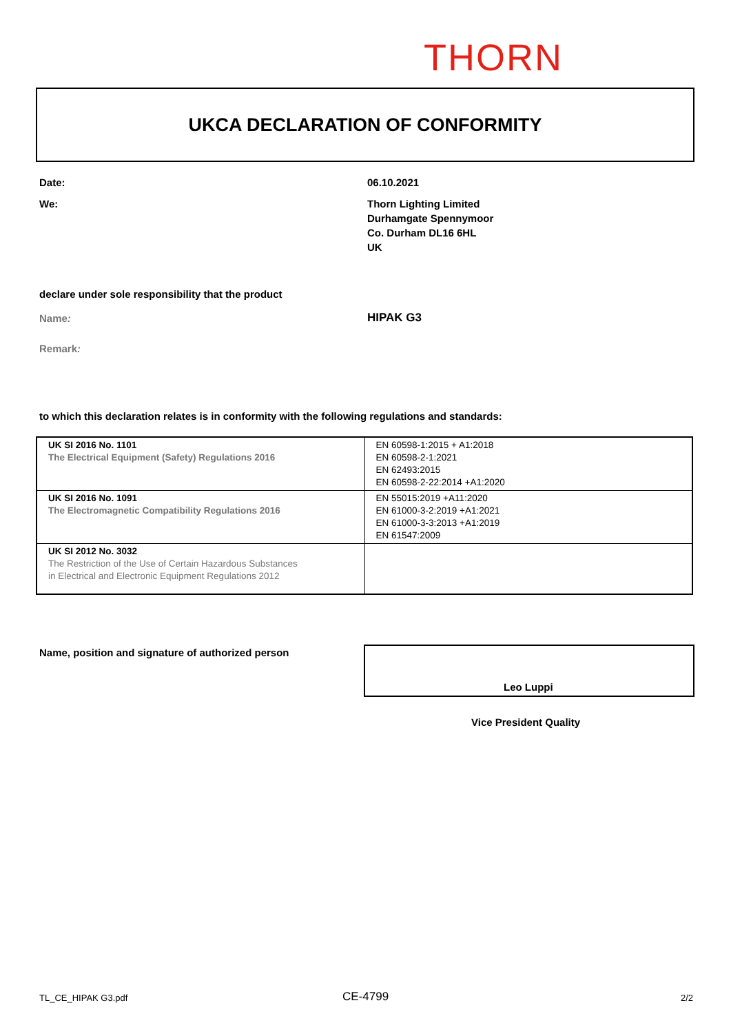THORN
UKCA DECLARATION OF CONFORMITY
Date: 06.10.2021
We:
Thorn Lighting Limited
Durhamgate Spennymoor
Co. Durham DL16 6HL
UK
declare under sole responsibility that the product
Name: HIPAK G3
Remark:
to which this declaration relates is in conformity with the following regulations and standards:
| UK SI 2016 No. 1101 The Electrical Equipment (Safety) Regulations 2016 | EN 60598-1:2015 + A1:2018 EN 60598-2-1:2021 EN 62493:2015 EN 60598-2-22:2014 +A1:2020 |
| UK SI 2016 No. 1091 The Electromagnetic Compatibility Regulations 2016 | EN 55015:2019 +A11:2020 EN 61000-3-2:2019 +A1:2021 EN 61000-3-3:2013 +A1:2019 EN 61547:2009 |
| UK SI 2012 No. 3032 The Restriction of the Use of Certain Hazardous Substances in Electrical and Electronic Equipment Regulations 2012 | |
Name, position and signature of authorized person
Leo Luppi
Vice President Quality
TL_CE_HIPAK G3.pdf CE-4799 2/2